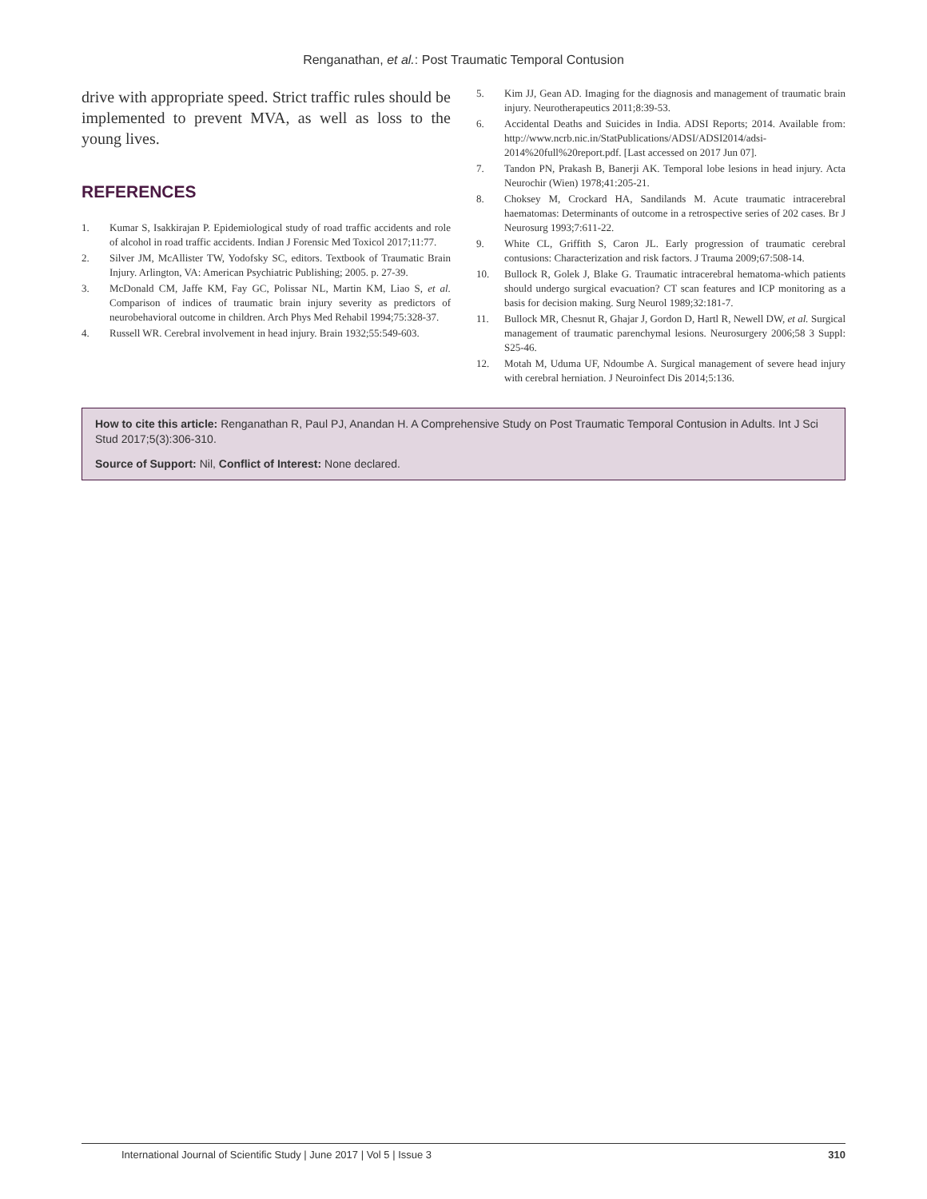Renganathan, et al.: Post Traumatic Temporal Contusion
drive with appropriate speed. Strict traffic rules should be implemented to prevent MVA, as well as loss to the young lives.
REFERENCES
1. Kumar S, Isakkirajan P. Epidemiological study of road traffic accidents and role of alcohol in road traffic accidents. Indian J Forensic Med Toxicol 2017;11:77.
2. Silver JM, McAllister TW, Yodofsky SC, editors. Textbook of Traumatic Brain Injury. Arlington, VA: American Psychiatric Publishing; 2005. p. 27-39.
3. McDonald CM, Jaffe KM, Fay GC, Polissar NL, Martin KM, Liao S, et al. Comparison of indices of traumatic brain injury severity as predictors of neurobehavioral outcome in children. Arch Phys Med Rehabil 1994;75:328-37.
4. Russell WR. Cerebral involvement in head injury. Brain 1932;55:549-603.
5. Kim JJ, Gean AD. Imaging for the diagnosis and management of traumatic brain injury. Neurotherapeutics 2011;8:39-53.
6. Accidental Deaths and Suicides in India. ADSI Reports; 2014. Available from: http://www.ncrb.nic.in/StatPublications/ADSI/ADSI2014/adsi-2014%20full%20report.pdf. [Last accessed on 2017 Jun 07].
7. Tandon PN, Prakash B, Banerji AK. Temporal lobe lesions in head injury. Acta Neurochir (Wien) 1978;41:205-21.
8. Choksey M, Crockard HA, Sandilands M. Acute traumatic intracerebral haematomas: Determinants of outcome in a retrospective series of 202 cases. Br J Neurosurg 1993;7:611-22.
9. White CL, Griffith S, Caron JL. Early progression of traumatic cerebral contusions: Characterization and risk factors. J Trauma 2009;67:508-14.
10. Bullock R, Golek J, Blake G. Traumatic intracerebral hematoma-which patients should undergo surgical evacuation? CT scan features and ICP monitoring as a basis for decision making. Surg Neurol 1989;32:181-7.
11. Bullock MR, Chesnut R, Ghajar J, Gordon D, Hartl R, Newell DW, et al. Surgical management of traumatic parenchymal lesions. Neurosurgery 2006;58 3 Suppl: S25-46.
12. Motah M, Uduma UF, Ndoumbe A. Surgical management of severe head injury with cerebral herniation. J Neuroinfect Dis 2014;5:136.
How to cite this article: Renganathan R, Paul PJ, Anandan H. A Comprehensive Study on Post Traumatic Temporal Contusion in Adults. Int J Sci Stud 2017;5(3):306-310.
Source of Support: Nil, Conflict of Interest: None declared.
International Journal of Scientific Study | June 2017 | Vol 5 | Issue 3 310